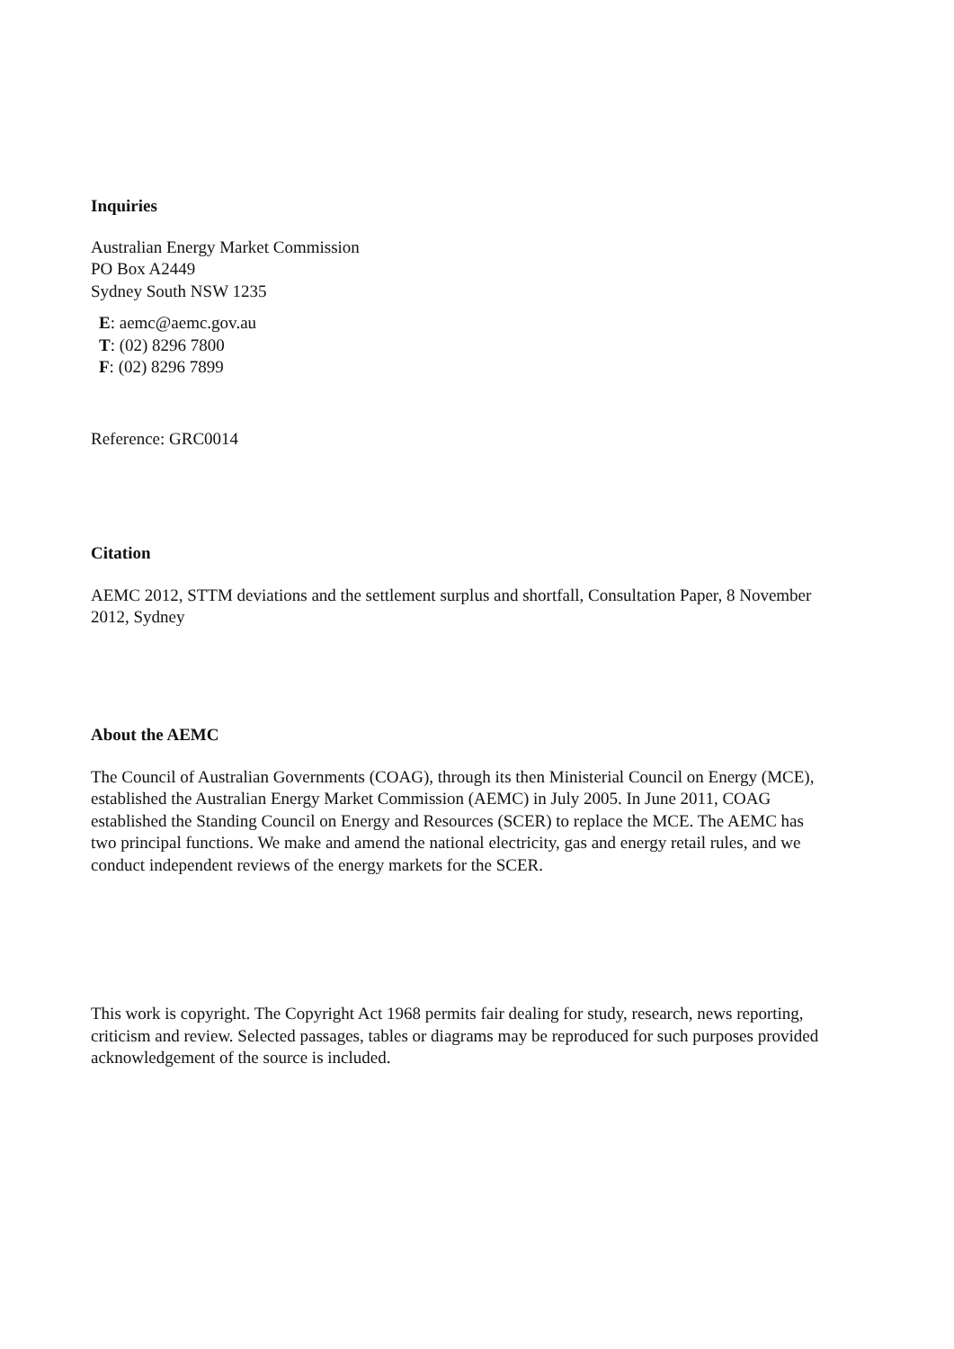Inquiries
Australian Energy Market Commission
PO Box A2449
Sydney South NSW 1235
E: aemc@aemc.gov.au
T: (02) 8296 7800
F: (02) 8296 7899
Reference: GRC0014
Citation
AEMC 2012, STTM deviations and the settlement surplus and shortfall, Consultation Paper, 8 November 2012, Sydney
About the AEMC
The Council of Australian Governments (COAG), through its then Ministerial Council on Energy (MCE), established the Australian Energy Market Commission (AEMC) in July 2005. In June 2011, COAG established the Standing Council on Energy and Resources (SCER) to replace the MCE. The AEMC has two principal functions. We make and amend the national electricity, gas and energy retail rules, and we conduct independent reviews of the energy markets for the SCER.
This work is copyright. The Copyright Act 1968 permits fair dealing for study, research, news reporting, criticism and review. Selected passages, tables or diagrams may be reproduced for such purposes provided acknowledgement of the source is included.